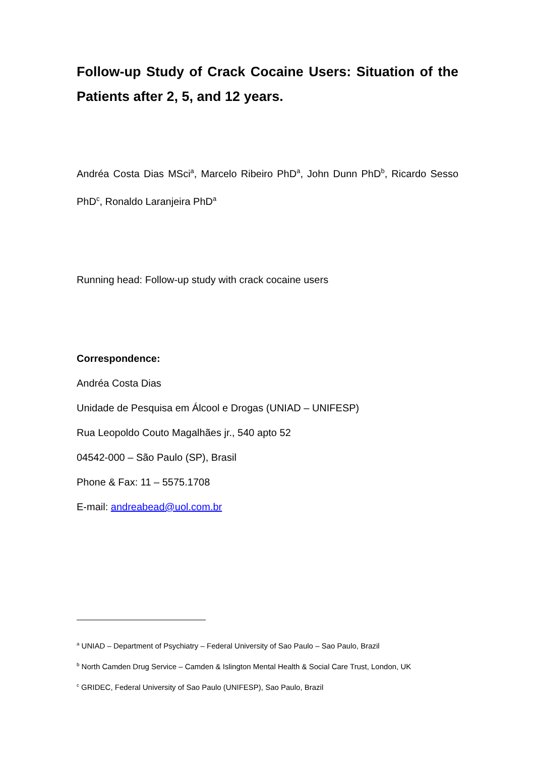Follow-up Study of Crack Cocaine Users: Situation of the Patients after 2, 5, and 12 years.
Andréa Costa Dias MSci<sup>a</sup>, Marcelo Ribeiro PhD<sup>a</sup>, John Dunn PhD<sup>b</sup>, Ricardo Sesso PhD<sup>c</sup>, Ronaldo Laranjeira PhD<sup>a</sup>
Running head: Follow-up study with crack cocaine users
Correspondence:
Andréa Costa Dias
Unidade de Pesquisa em Álcool e Drogas (UNIAD – UNIFESP)
Rua Leopoldo Couto Magalhães jr., 540 apto 52
04542-000 – São Paulo (SP), Brasil
Phone & Fax: 11 – 5575.1708
E-mail: andreabead@uol.com.br
<sup>a</sup> UNIAD – Department of Psychiatry – Federal University of Sao Paulo – Sao Paulo, Brazil
<sup>b</sup> North Camden Drug Service – Camden & Islington Mental Health & Social Care Trust, London, UK
<sup>c</sup> GRIDEC, Federal University of Sao Paulo (UNIFESP), Sao Paulo, Brazil